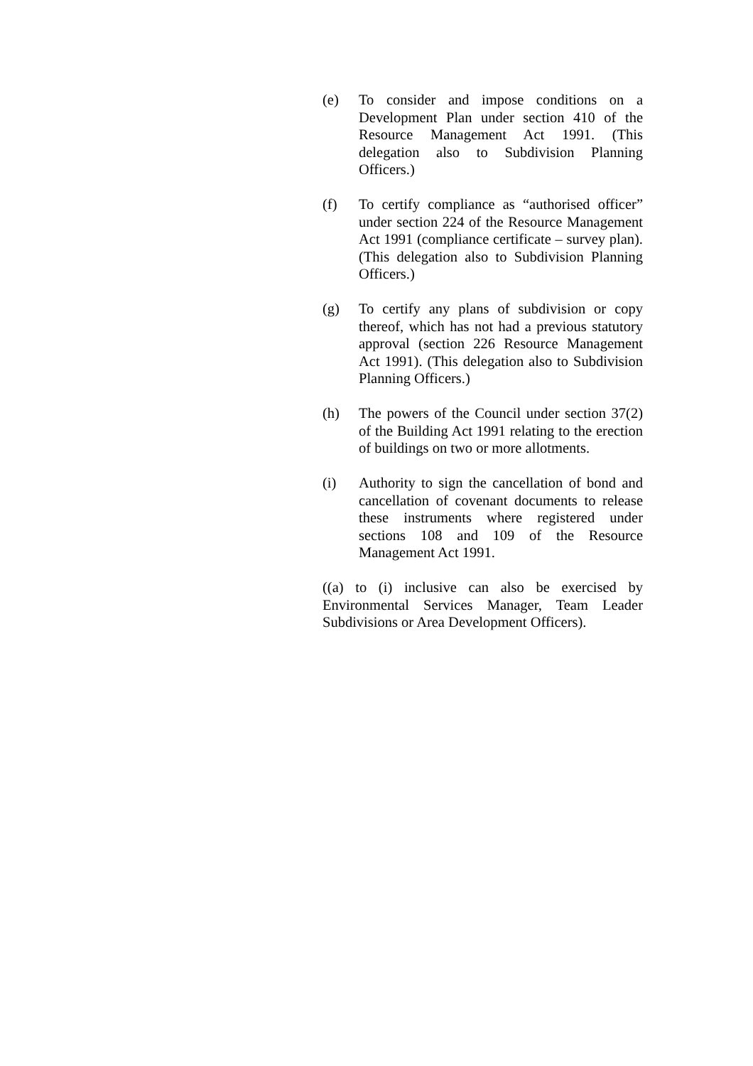(e) To consider and impose conditions on a Development Plan under section 410 of the Resource Management Act 1991. (This delegation also to Subdivision Planning Officers.)
(f) To certify compliance as “authorised officer” under section 224 of the Resource Management Act 1991 (compliance certificate – survey plan). (This delegation also to Subdivision Planning Officers.)
(g) To certify any plans of subdivision or copy thereof, which has not had a previous statutory approval (section 226 Resource Management Act 1991). (This delegation also to Subdivision Planning Officers.)
(h) The powers of the Council under section 37(2) of the Building Act 1991 relating to the erection of buildings on two or more allotments.
(i) Authority to sign the cancellation of bond and cancellation of covenant documents to release these instruments where registered under sections 108 and 109 of the Resource Management Act 1991.
((a) to (i) inclusive can also be exercised by Environmental Services Manager, Team Leader Subdivisions or Area Development Officers).